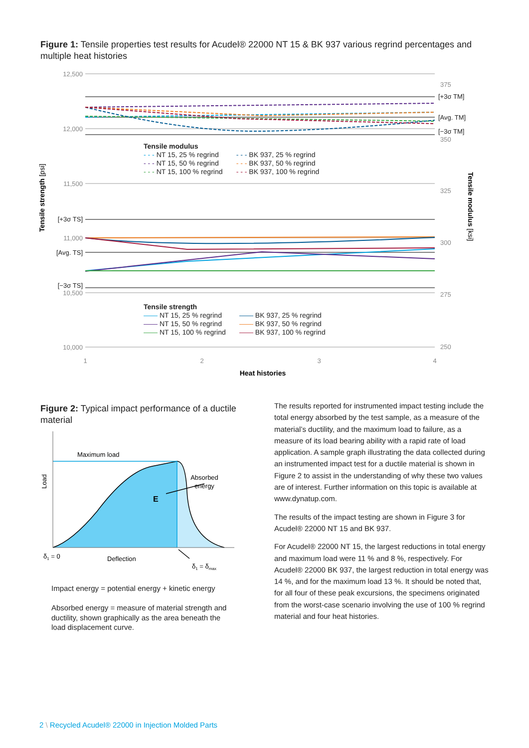Figure 1: Tensile properties test results for Acudel® 22000 NT 15 & BK 937 various regrind percentages and multiple heat histories
12,500
12,000
11,500
11,000
10,500
10,000
[+3σ TS]
[Avg. TS]
[−3σ TS]
375
350
325
300
275
250
[+3σ TM]
[Avg. TM]
[−3σ TM]
1
2
3
4
Heat histories
Tensile strength [psi]
Tensile modulus [ksi]
Tensile modulus
- - - NT 15, 25 % regrind - - - BK 937, 25 % regrind
- - - NT 15, 50 % regrind - - - BK 937, 50 % regrind
- - - NT 15, 100 % regrind - - - BK 937, 100 % regrind
Tensile strength
—— NT 15, 25 % regrind —— BK 937, 25 % regrind
—— NT 15, 50 % regrind —— BK 937, 50 % regrind
—— NT 15, 100 % regrind —— BK 937, 100 % regrind
Figure 2: Typical impact performance of a ductile material
Maximum load
Absorbed
energy
E
Load
δ1 = 0
Deflection
δ1 = δmax
Impact energy = potential energy + kinetic energy
Absorbed energy = measure of material strength and ductility, shown graphically as the area beneath the load displacement curve.
The results reported for instrumented impact testing include the total energy absorbed by the test sample, as a measure of the material’s ductility, and the maximum load to failure, as a measure of its load bearing ability with a rapid rate of load application. A sample graph illustrating the data collected during an instrumented impact test for a ductile material is shown in Figure 2 to assist in the understanding of why these two values are of interest. Further information on this topic is available at www.dynatup.com.
The results of the impact testing are shown in Figure 3 for Acudel® 22000 NT 15 and BK 937.
For Acudel® 22000 NT 15, the largest reductions in total energy and maximum load were 11 % and 8 %, respectively. For Acudel® 22000 BK 937, the largest reduction in total energy was 14 %, and for the maximum load 13 %. It should be noted that, for all four of these peak excursions, the specimens originated from the worst-case scenario involving the use of 100 % regrind material and four heat histories.
2 \ Recycled Acudel® 22000 in Injection Molded Parts